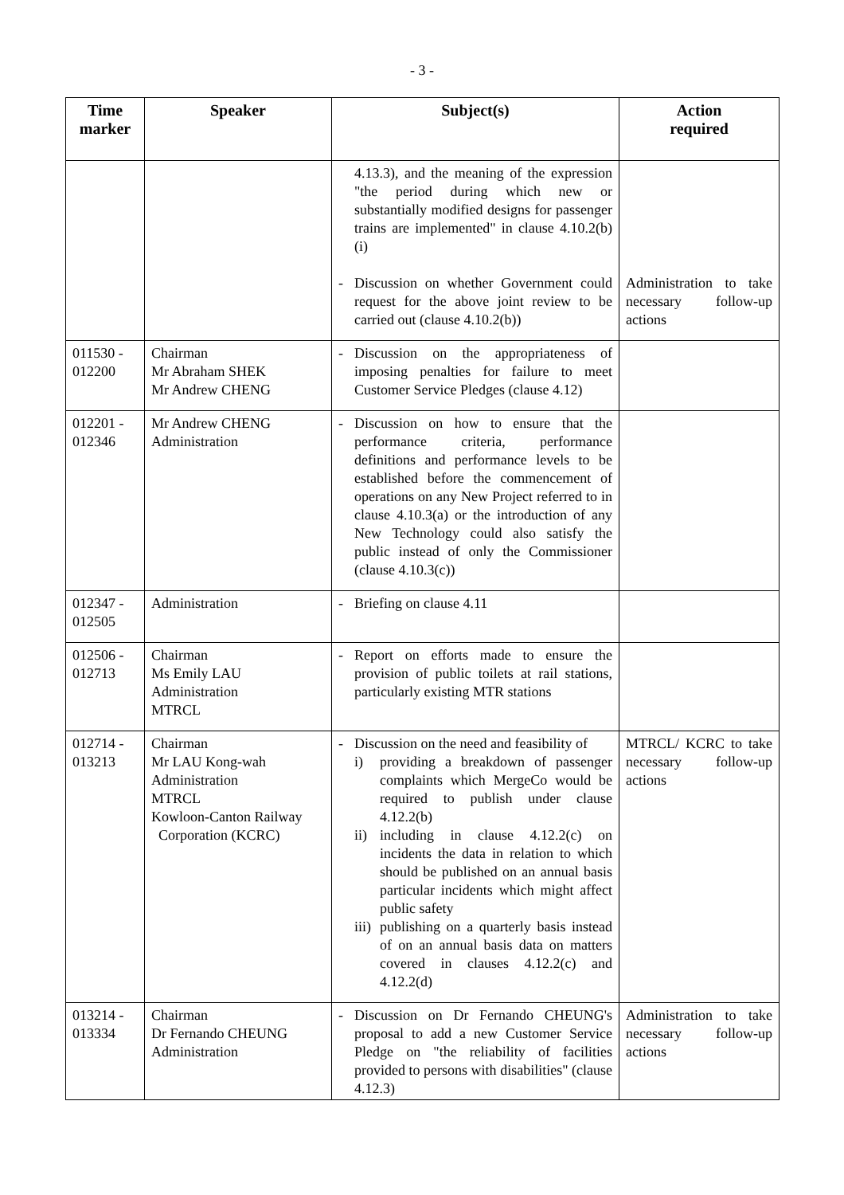- 3 -
| Time marker | Speaker | Subject(s) | Action required |
| --- | --- | --- | --- |
| | | 4.13.3), and the meaning of the expression "the period during which new or substantially modified designs for passenger trains are implemented" in clause 4.10.2(b)(i) - Discussion on whether Government could request for the above joint review to be carried out (clause 4.10.2(b)) | Administration to take necessary follow-up actions |
| 011530 - 012200 | Chairman Mr Abraham SHEK Mr Andrew CHENG | - Discussion on the appropriateness of imposing penalties for failure to meet Customer Service Pledges (clause 4.12) | |
| 012201 - 012346 | Mr Andrew CHENG Administration | - Discussion on how to ensure that the performance criteria, performance definitions and performance levels to be established before the commencement of operations on any New Project referred to in clause 4.10.3(a) or the introduction of any New Technology could also satisfy the public instead of only the Commissioner (clause 4.10.3(c)) | |
| 012347 - 012505 | Administration | - Briefing on clause 4.11 | |
| 012506 - 012713 | Chairman Ms Emily LAU Administration MTRCL | - Report on efforts made to ensure the provision of public toilets at rail stations, particularly existing MTR stations | |
| 012714 - 013213 | Chairman Mr LAU Kong-wah Administration MTRCL Kowloon-Canton Railway Corporation (KCRC) | - Discussion on the need and feasibility of i) providing a breakdown of passenger complaints which MergeCo would be required to publish under clause 4.12.2(b) ii) including in clause 4.12.2(c) on incidents the data in relation to which should be published on an annual basis particular incidents which might affect public safety iii) publishing on a quarterly basis instead of on an annual basis data on matters covered in clauses 4.12.2(c) and 4.12.2(d) | MTRCL/ KCRC to take necessary follow-up actions |
| 013214 - 013334 | Chairman Dr Fernando CHEUNG Administration | - Discussion on Dr Fernando CHEUNG's proposal to add a new Customer Service Pledge on "the reliability of facilities provided to persons with disabilities" (clause 4.12.3) | Administration to take necessary follow-up actions |